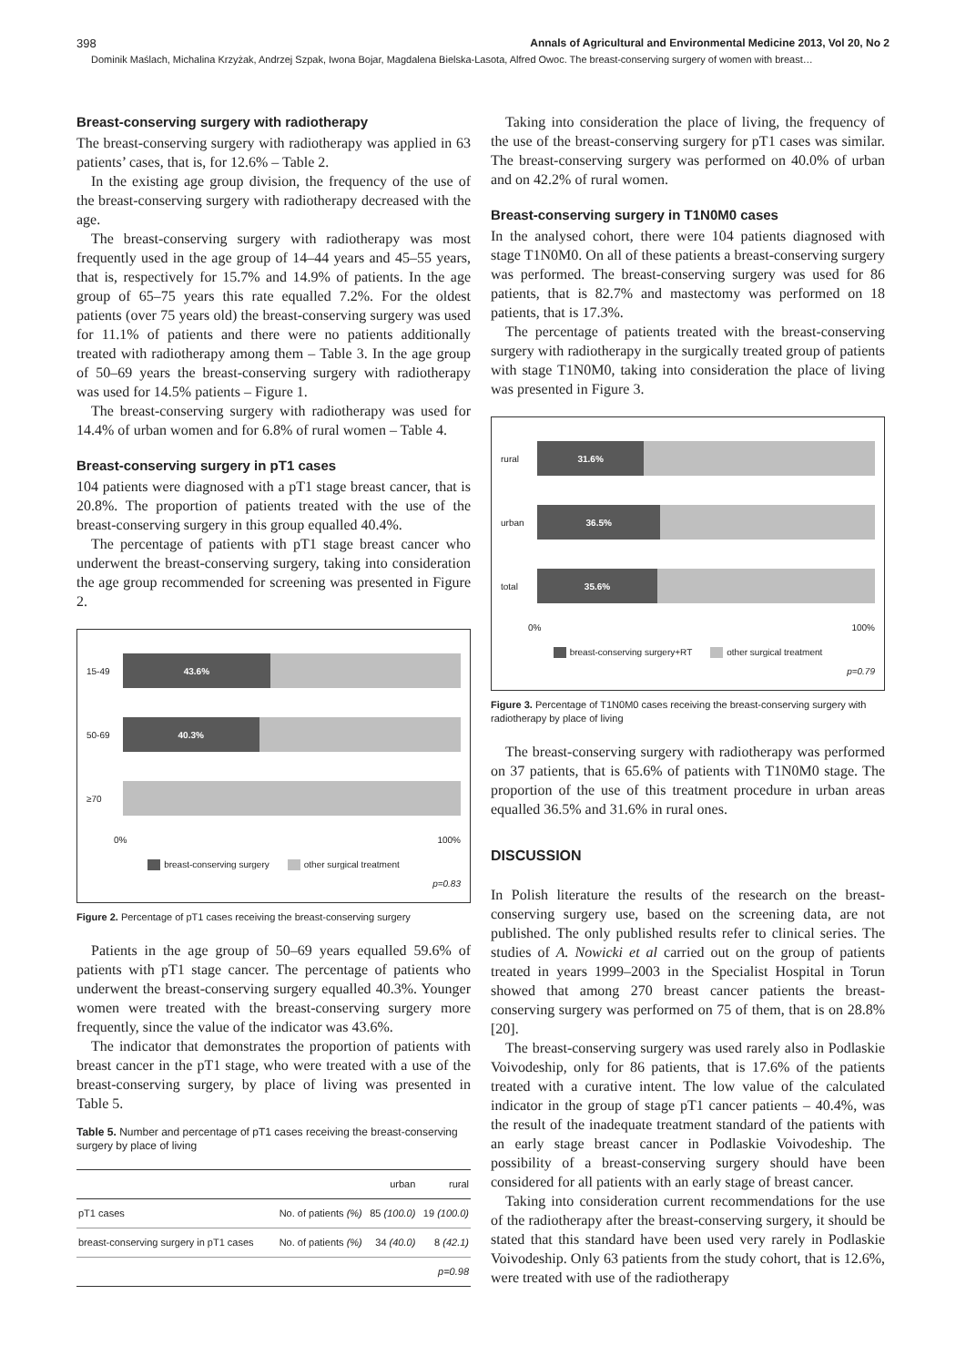398 Annals of Agricultural and Environmental Medicine 2013, Vol 20, No 2
Dominik Maślach, Michalina Krzyżak, Andrzej Szpak, Iwona Bojar, Magdalena Bielska-Lasota, Alfred Owoc. The breast-conserving surgery of women with breast…
Breast-conserving surgery with radiotherapy
The breast-conserving surgery with radiotherapy was applied in 63 patients’ cases, that is, for 12.6% – Table 2.
In the existing age group division, the frequency of the use of the breast-conserving surgery with radiotherapy decreased with the age.
The breast-conserving surgery with radiotherapy was most frequently used in the age group of 14–44 years and 45–55 years, that is, respectively for 15.7% and 14.9% of patients. In the age group of 65–75 years this rate equalled 7.2%. For the oldest patients (over 75 years old) the breast-conserving surgery was used for 11.1% of patients and there were no patients additionally treated with radiotherapy among them – Table 3. In the age group of 50–69 years the breast-conserving surgery with radiotherapy was used for 14.5% patients – Figure 1.
The breast-conserving surgery with radiotherapy was used for 14.4% of urban women and for 6.8% of rural women – Table 4.
Breast-conserving surgery in pT1 cases
104 patients were diagnosed with a pT1 stage breast cancer, that is 20.8%. The proportion of patients treated with the use of the breast-conserving surgery in this group equalled 40.4%.
The percentage of patients with pT1 stage breast cancer who underwent the breast-conserving surgery, taking into consideration the age group recommended for screening was presented in Figure 2.
15-49
43.6%
50-69
40.3%
≥70
0% 100%
breast-conserving surgery other surgical treatment
p=0.83
Figure 2. Percentage of pT1 cases receiving the breast-conserving surgery
Patients in the age group of 50–69 years equalled 59.6% of patients with pT1 stage cancer. The percentage of patients who underwent the breast-conserving surgery equalled 40.3%. Younger women were treated with the breast-conserving surgery more frequently, since the value of the indicator was 43.6%.
The indicator that demonstrates the proportion of patients with breast cancer in the pT1 stage, who were treated with a use of the breast-conserving surgery, by place of living was presented in Table 5.
Table 5. Number and percentage of pT1 cases receiving the breast-conserving surgery by place of living
| | | urban | rural |
| --- | --- | --- | --- |
| pT1 cases | No. of patients (%) | 85 (100.0) | 19 (100.0) |
| breast-conserving surgery in pT1 cases | No. of patients (%) | 34 (40.0) | 8 (42.1) |
| | | | p=0.98 |
Taking into consideration the place of living, the frequency of the use of the breast-conserving surgery for pT1 cases was similar. The breast-conserving surgery was performed on 40.0% of urban and on 42.2% of rural women.
Breast-conserving surgery in T1N0M0 cases
In the analysed cohort, there were 104 patients diagnosed with stage T1N0M0. On all of these patients a breast-conserving surgery was performed. The breast-conserving surgery was used for 86 patients, that is 82.7% and mastectomy was performed on 18 patients, that is 17.3%.
The percentage of patients treated with the breast-conserving surgery with radiotherapy in the surgically treated group of patients with stage T1N0M0, taking into consideration the place of living was presented in Figure 3.
rural
31.6%
urban
36.5%
total
35.6%
0% 100%
breast-conserving surgery+RT other surgical treatment
p=0.79
Figure 3. Percentage of T1N0M0 cases receiving the breast-conserving surgery with radiotherapy by place of living
The breast-conserving surgery with radiotherapy was performed on 37 patients, that is 65.6% of patients with T1N0M0 stage. The proportion of the use of this treatment procedure in urban areas equalled 36.5% and 31.6% in rural ones.
DISCUSSION
In Polish literature the results of the research on the breast-conserving surgery use, based on the screening data, are not published. The only published results refer to clinical series. The studies of A. Nowicki et al carried out on the group of patients treated in years 1999–2003 in the Specialist Hospital in Torun showed that among 270 breast cancer patients the breast-conserving surgery was performed on 75 of them, that is on 28.8% [20].
The breast-conserving surgery was used rarely also in Podlaskie Voivodeship, only for 86 patients, that is 17.6% of the patients treated with a curative intent. The low value of the calculated indicator in the group of stage pT1 cancer patients – 40.4%, was the result of the inadequate treatment standard of the patients with an early stage breast cancer in Podlaskie Voivodeship. The possibility of a breast-conserving surgery should have been considered for all patients with an early stage of breast cancer.
Taking into consideration current recommendations for the use of the radiotherapy after the breast-conserving surgery, it should be stated that this standard have been used very rarely in Podlaskie Voivodeship. Only 63 patients from the study cohort, that is 12.6%, were treated with use of the radiotherapy